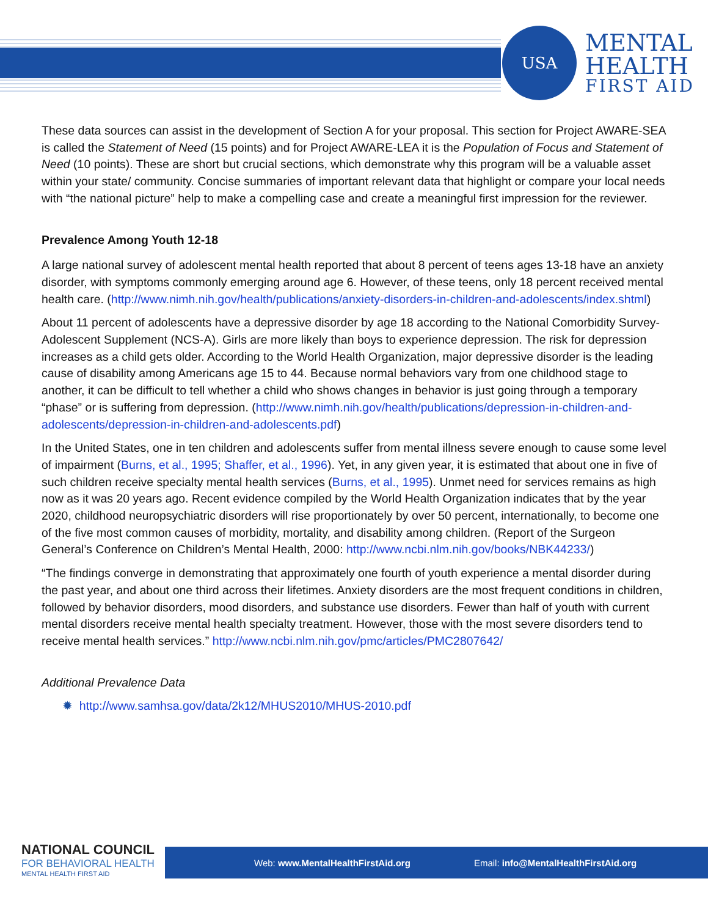USA
MENTAL
HEALTH
FIRST AID
These data sources can assist in the development of Section A for your proposal. This section for Project AWARE-SEA is called the Statement of Need (15 points) and for Project AWARE-LEA it is the Population of Focus and Statement of Need (10 points). These are short but crucial sections, which demonstrate why this program will be a valuable asset within your state/ community. Concise summaries of important relevant data that highlight or compare your local needs with “the national picture” help to make a compelling case and create a meaningful first impression for the reviewer.
Prevalence Among Youth 12-18
A large national survey of adolescent mental health reported that about 8 percent of teens ages 13-18 have an anxiety disorder, with symptoms commonly emerging around age 6. However, of these teens, only 18 percent received mental health care. (http://www.nimh.nih.gov/health/publications/anxiety-disorders-in-children-and-adolescents/index.shtml)
About 11 percent of adolescents have a depressive disorder by age 18 according to the National Comorbidity Survey-Adolescent Supplement (NCS-A). Girls are more likely than boys to experience depression. The risk for depression increases as a child gets older. According to the World Health Organization, major depressive disorder is the leading cause of disability among Americans age 15 to 44. Because normal behaviors vary from one childhood stage to another, it can be difficult to tell whether a child who shows changes in behavior is just going through a temporary “phase” or is suffering from depression. (http://www.nimh.nih.gov/health/publications/depression-in-children-and-adolescents/depression-in-children-and-adolescents.pdf)
In the United States, one in ten children and adolescents suffer from mental illness severe enough to cause some level of impairment (Burns, et al., 1995; Shaffer, et al., 1996). Yet, in any given year, it is estimated that about one in five of such children receive specialty mental health services (Burns, et al., 1995). Unmet need for services remains as high now as it was 20 years ago. Recent evidence compiled by the World Health Organization indicates that by the year 2020, childhood neuropsychiatric disorders will rise proportionately by over 50 percent, internationally, to become one of the five most common causes of morbidity, mortality, and disability among children. (Report of the Surgeon General’s Conference on Children’s Mental Health, 2000: http://www.ncbi.nlm.nih.gov/books/NBK44233/)
“The findings converge in demonstrating that approximately one fourth of youth experience a mental disorder during the past year, and about one third across their lifetimes. Anxiety disorders are the most frequent conditions in children, followed by behavior disorders, mood disorders, and substance use disorders. Fewer than half of youth with current mental disorders receive mental health specialty treatment. However, those with the most severe disorders tend to receive mental health services.” http://www.ncbi.nlm.nih.gov/pmc/articles/PMC2807642/
Additional Prevalence Data
✹ http://www.samhsa.gov/data/2k12/MHUS2010/MHUS-2010.pdf
Web: www.MentalHealthFirstAid.org Email: info@MentalHealthFirstAid.org
NATIONAL COUNCIL
FOR BEHAVIORAL HEALTH
MENTAL HEALTH FIRST AID